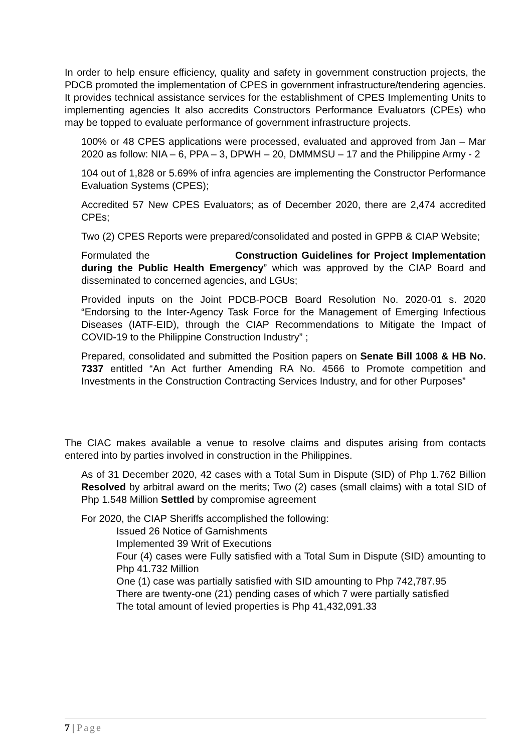In order to help ensure efficiency, quality and safety in government construction projects, the PDCB promoted the implementation of CPES in government infrastructure/tendering agencies. It provides technical assistance services for the establishment of CPES Implementing Units to implementing agencies It also accredits Constructors Performance Evaluators (CPEs) who may be topped to evaluate performance of government infrastructure projects.
100% or 48 CPES applications were processed, evaluated and approved from Jan – Mar 2020 as follow: NIA – 6, PPA – 3, DPWH – 20, DMMMSU – 17 and the Philippine Army - 2
104 out of 1,828 or 5.69% of infra agencies are implementing the Constructor Performance Evaluation Systems (CPES);
Accredited 57 New CPES Evaluators; as of December 2020, there are 2,474 accredited CPEs;
Two (2) CPES Reports were prepared/consolidated and posted in GPPB & CIAP Website;
Formulated the Construction Guidelines for Project Implementation during the Public Health Emergency” which was approved by the CIAP Board and disseminated to concerned agencies, and LGUs;
Provided inputs on the Joint PDCB-POCB Board Resolution No. 2020-01 s. 2020 “Endorsing to the Inter-Agency Task Force for the Management of Emerging Infectious Diseases (IATF-EID), through the CIAP Recommendations to Mitigate the Impact of COVID-19 to the Philippine Construction Industry” ;
Prepared, consolidated and submitted the Position papers on Senate Bill 1008 & HB No. 7337 entitled “An Act further Amending RA No. 4566 to Promote competition and Investments in the Construction Contracting Services Industry, and for other Purposes”
The CIAC makes available a venue to resolve claims and disputes arising from contacts entered into by parties involved in construction in the Philippines.
As of 31 December 2020, 42 cases with a Total Sum in Dispute (SID) of Php 1.762 Billion Resolved by arbitral award on the merits; Two (2) cases (small claims) with a total SID of Php 1.548 Million Settled by compromise agreement
For 2020, the CIAP Sheriffs accomplished the following:
Issued 26 Notice of Garnishments
Implemented 39 Writ of Executions
Four (4) cases were Fully satisfied with a Total Sum in Dispute (SID) amounting to Php 41.732 Million
One (1) case was partially satisfied with SID amounting to Php 742,787.95
There are twenty-one (21) pending cases of which 7 were partially satisfied
The total amount of levied properties is Php 41,432,091.33
7 | Page